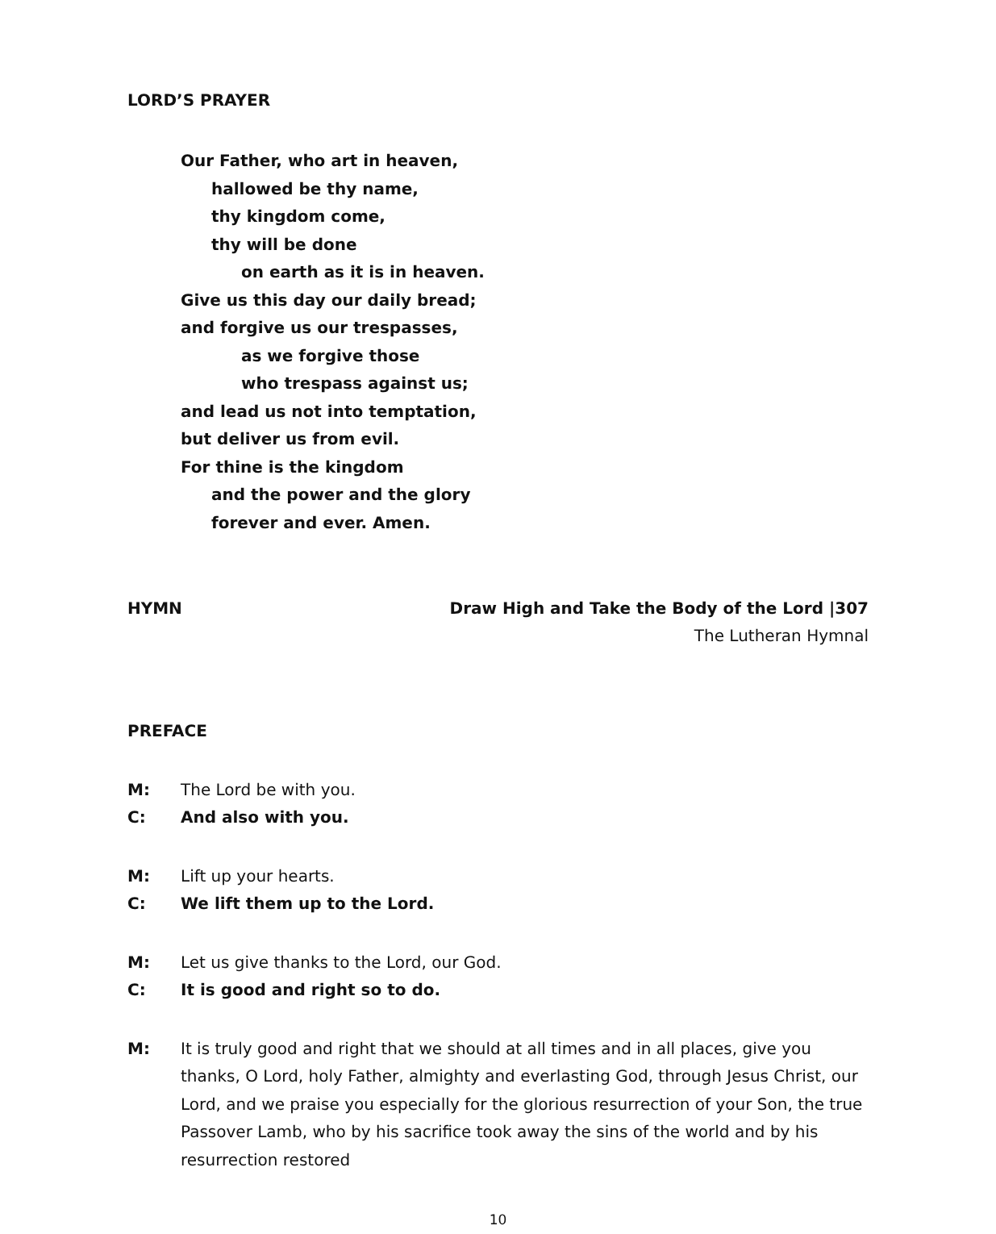LORD’S PRAYER
Our Father, who art in heaven,
hallowed be thy name,
thy kingdom come,
thy will be done
on earth as it is in heaven.
Give us this day our daily bread;
and forgive us our trespasses,
as we forgive those
who trespass against us;
and lead us not into temptation,
but deliver us from evil.
For thine is the kingdom
and the power and the glory
forever and ever. Amen.
HYMN Draw High and Take the Body of the Lord |307
The Lutheran Hymnal
PREFACE
M: The Lord be with you.
C: And also with you.
M: Lift up your hearts.
C: We lift them up to the Lord.
M: Let us give thanks to the Lord, our God.
C: It is good and right so to do.
M: It is truly good and right that we should at all times and in all places, give you thanks, O Lord, holy Father, almighty and everlasting God, through Jesus Christ, our Lord, and we praise you especially for the glorious resurrection of your Son, the true Passover Lamb, who by his sacrifice took away the sins of the world and by his resurrection restored
10